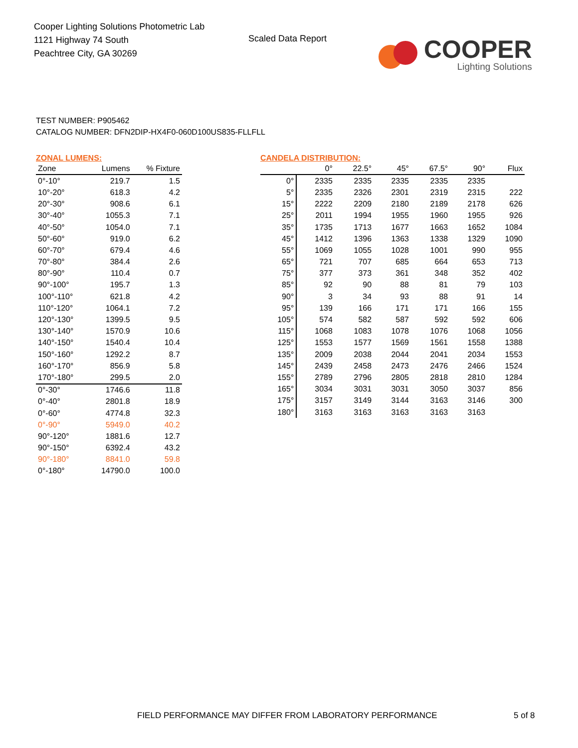Cooper Lighting Solutions Photometric Lab
1121 Highway 74 South
Peachtree City, GA 30269
Scaled Data Report
COOPER
Lighting Solutions
TEST NUMBER: P905462
CATALOG NUMBER: DFN2DIP-HX4F0-060D100US835-FLLFLL
ZONAL LUMENS:
| Zone | Lumens | % Fixture |
| --- | --- | --- |
| 0°-10° | 219.7 | 1.5 |
| 10°-20° | 618.3 | 4.2 |
| 20°-30° | 908.6 | 6.1 |
| 30°-40° | 1055.3 | 7.1 |
| 40°-50° | 1054.0 | 7.1 |
| 50°-60° | 919.0 | 6.2 |
| 60°-70° | 679.4 | 4.6 |
| 70°-80° | 384.4 | 2.6 |
| 80°-90° | 110.4 | 0.7 |
| 90°-100° | 195.7 | 1.3 |
| 100°-110° | 621.8 | 4.2 |
| 110°-120° | 1064.1 | 7.2 |
| 120°-130° | 1399.5 | 9.5 |
| 130°-140° | 1570.9 | 10.6 |
| 140°-150° | 1540.4 | 10.4 |
| 150°-160° | 1292.2 | 8.7 |
| 160°-170° | 856.9 | 5.8 |
| 170°-180° | 299.5 | 2.0 |
| 0°-30° | 1746.6 | 11.8 |
| 0°-40° | 2801.8 | 18.9 |
| 0°-60° | 4774.8 | 32.3 |
| 0°-90° | 5949.0 | 40.2 |
| 90°-120° | 1881.6 | 12.7 |
| 90°-150° | 6392.4 | 43.2 |
| 90°-180° | 8841.0 | 59.8 |
| 0°-180° | 14790.0 | 100.0 |
CANDELA DISTRIBUTION:
| | 0° | 22.5° | 45° | 67.5° | 90° | Flux |
| --- | --- | --- | --- | --- | --- | --- |
| 0° | 2335 | 2335 | 2335 | 2335 | 2335 | |
| 5° | 2335 | 2326 | 2301 | 2319 | 2315 | 222 |
| 15° | 2222 | 2209 | 2180 | 2189 | 2178 | 626 |
| 25° | 2011 | 1994 | 1955 | 1960 | 1955 | 926 |
| 35° | 1735 | 1713 | 1677 | 1663 | 1652 | 1084 |
| 45° | 1412 | 1396 | 1363 | 1338 | 1329 | 1090 |
| 55° | 1069 | 1055 | 1028 | 1001 | 990 | 955 |
| 65° | 721 | 707 | 685 | 664 | 653 | 713 |
| 75° | 377 | 373 | 361 | 348 | 352 | 402 |
| 85° | 92 | 90 | 88 | 81 | 79 | 103 |
| 90° | 3 | 34 | 93 | 88 | 91 | 14 |
| 95° | 139 | 166 | 171 | 171 | 166 | 155 |
| 105° | 574 | 582 | 587 | 592 | 592 | 606 |
| 115° | 1068 | 1083 | 1078 | 1076 | 1068 | 1056 |
| 125° | 1553 | 1577 | 1569 | 1561 | 1558 | 1388 |
| 135° | 2009 | 2038 | 2044 | 2041 | 2034 | 1553 |
| 145° | 2439 | 2458 | 2473 | 2476 | 2466 | 1524 |
| 155° | 2789 | 2796 | 2805 | 2818 | 2810 | 1284 |
| 165° | 3034 | 3031 | 3031 | 3050 | 3037 | 856 |
| 175° | 3157 | 3149 | 3144 | 3163 | 3146 | 300 |
| 180° | 3163 | 3163 | 3163 | 3163 | 3163 | |
FIELD PERFORMANCE MAY DIFFER FROM LABORATORY PERFORMANCE
5 of 8